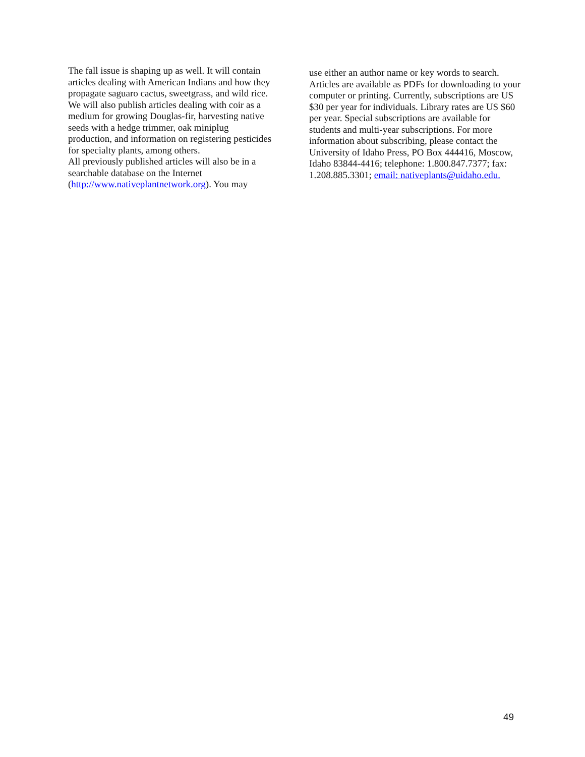The fall issue is shaping up as well. It will contain articles dealing with American Indians and how they propagate saguaro cactus, sweetgrass, and wild rice. We will also publish articles dealing with coir as a medium for growing Douglas-fir, harvesting native seeds with a hedge trimmer, oak miniplug production, and information on registering pesticides for specialty plants, among others.
All previously published articles will also be in a searchable database on the Internet (http://www.nativeplantnetwork.org). You may
use either an author name or key words to search. Articles are available as PDFs for downloading to your computer or printing. Currently, subscriptions are US $30 per year for individuals. Library rates are US $60 per year. Special subscriptions are available for students and multi-year subscriptions. For more information about subscribing, please contact the University of Idaho Press, PO Box 444416, Moscow, Idaho 83844-4416; telephone: 1.800.847.7377; fax: 1.208.885.3301; email: nativeplants@uidaho.edu.
49